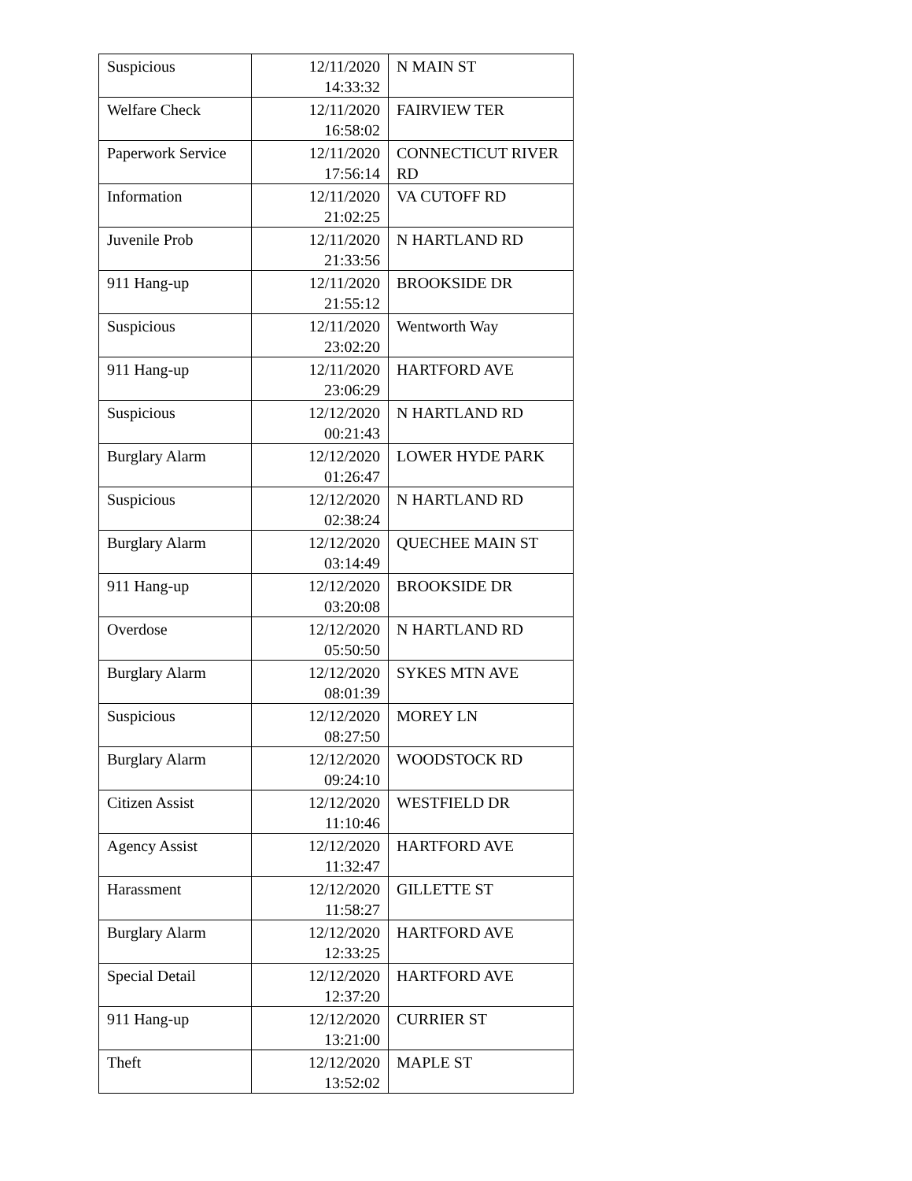| Suspicious | 12/11/2020 14:33:32 | N MAIN ST |
| Welfare Check | 12/11/2020 16:58:02 | FAIRVIEW TER |
| Paperwork Service | 12/11/2020 17:56:14 | CONNECTICUT RIVER RD |
| Information | 12/11/2020 21:02:25 | VA CUTOFF RD |
| Juvenile Prob | 12/11/2020 21:33:56 | N HARTLAND RD |
| 911 Hang-up | 12/11/2020 21:55:12 | BROOKSIDE DR |
| Suspicious | 12/11/2020 23:02:20 | Wentworth Way |
| 911 Hang-up | 12/11/2020 23:06:29 | HARTFORD AVE |
| Suspicious | 12/12/2020 00:21:43 | N HARTLAND RD |
| Burglary Alarm | 12/12/2020 01:26:47 | LOWER HYDE PARK |
| Suspicious | 12/12/2020 02:38:24 | N HARTLAND RD |
| Burglary Alarm | 12/12/2020 03:14:49 | QUECHEE MAIN ST |
| 911 Hang-up | 12/12/2020 03:20:08 | BROOKSIDE DR |
| Overdose | 12/12/2020 05:50:50 | N HARTLAND RD |
| Burglary Alarm | 12/12/2020 08:01:39 | SYKES MTN AVE |
| Suspicious | 12/12/2020 08:27:50 | MOREY LN |
| Burglary Alarm | 12/12/2020 09:24:10 | WOODSTOCK RD |
| Citizen Assist | 12/12/2020 11:10:46 | WESTFIELD DR |
| Agency Assist | 12/12/2020 11:32:47 | HARTFORD AVE |
| Harassment | 12/12/2020 11:58:27 | GILLETTE ST |
| Burglary Alarm | 12/12/2020 12:33:25 | HARTFORD AVE |
| Special Detail | 12/12/2020 12:37:20 | HARTFORD AVE |
| 911 Hang-up | 12/12/2020 13:21:00 | CURRIER ST |
| Theft | 12/12/2020 13:52:02 | MAPLE ST |